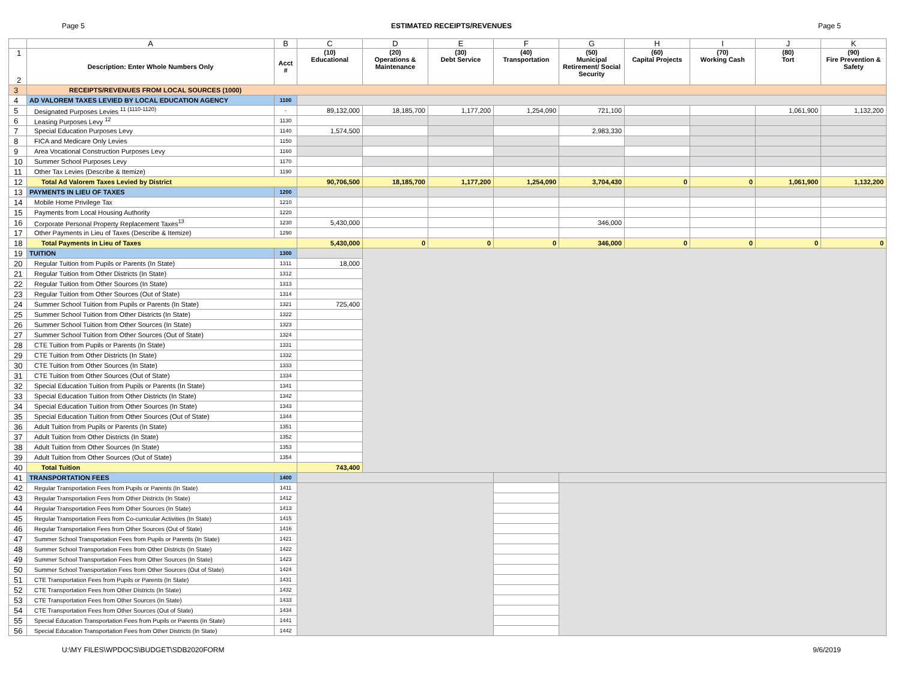Page 5 ESTIMATED RECEIPTS/REVENUES Page 5
| | A | B | C | D | E | F | G | H | I | J | K |
| --- | --- | --- | --- | --- | --- | --- | --- | --- | --- | --- | --- |
| 1 2 | Description: Enter Whole Numbers Only | Acct # | (10) Educational | (20) Operations & Maintenance | (30) Debt Service | (40) Transportation | (50) Municipal Retirement/ Social Security | (60) Capital Projects | (70) Working Cash | (80) Tort | (90) Fire Prevention & Safety |
| 3 | RECEIPTS/REVENUES FROM LOCAL SOURCES (1000) | | | | | | | | | | |
| 4 | AD VALOREM TAXES LEVIED BY LOCAL EDUCATION AGENCY | 1100 | | | | | | | | | |
| 5 | Designated Purposes Levies <sup>11 (1110-1120)</sup> | - | 89,132,000 | 18,185,700 | 1,177,200 | 1,254,090 | 721,100 | | | 1,061,900 | 1,132,200 |
| 6 | Leasing Purposes Levy <sup>12</sup> | 1130 | | | | | | | | | |
| 7 | Special Education Purposes Levy | 1140 | 1,574,500 | | | | 2,983,330 | | | | |
| 8 | FICA and Medicare Only Levies | 1150 | | | | | | | | | |
| 9 | Area Vocational Construction Purposes Levy | 1160 | | | | | | | | | |
| 10 | Summer School Purposes Levy | 1170 | | | | | | | | | |
| 11 | Other Tax Levies (Describe & Itemize) | 1190 | | | | | | | | | |
| 12 | Total Ad Valorem Taxes Levied by District | | 90,706,500 | 18,185,700 | 1,177,200 | 1,254,090 | 3,704,430 | 0 | 0 | 1,061,900 | 1,132,200 |
| 13 | PAYMENTS IN LIEU OF TAXES | 1200 | | | | | | | | | |
| 14 | Mobile Home Privilege Tax | 1210 | | | | | | | | | |
| 15 | Payments from Local Housing Authority | 1220 | | | | | | | | | |
| 16 | Corporate Personal Property Replacement Taxes<sup>13</sup> | 1230 | 5,430,000 | | | | 346,000 | | | | |
| 17 | Other Payments in Lieu of Taxes (Describe & Itemize) | 1290 | | | | | | | | | |
| 18 | Total Payments in Lieu of Taxes | | 5,430,000 | 0 | 0 | 0 | 346,000 | 0 | 0 | 0 | 0 |
| 19 | TUITION | 1300 | | | | | | | | | |
| 20 | Regular Tuition from Pupils or Parents (In State) | 1311 | 18,000 | | | | | | | | |
| 21 | Regular Tuition from Other Districts (In State) | 1312 | | | | | | | | | |
| 22 | Regular Tuition from Other Sources (In State) | 1313 | | | | | | | | | |
| 23 | Regular Tuition from Other Sources (Out of State) | 1314 | | | | | | | | | |
| 24 | Summer School Tuition from Pupils or Parents (In State) | 1321 | 725,400 | | | | | | | | |
| 25 | Summer School Tuition from Other Districts (In State) | 1322 | | | | | | | | | |
| 26 | Summer School Tuition from Other Sources (In State) | 1323 | | | | | | | | | |
| 27 | Summer School Tuition from Other Sources (Out of State) | 1324 | | | | | | | | | |
| 28 | CTE Tuition from Pupils or Parents (In State) | 1331 | | | | | | | | | |
| 29 | CTE Tuition from Other Districts (In State) | 1332 | | | | | | | | | |
| 30 | CTE Tuition from Other Sources (In State) | 1333 | | | | | | | | | |
| 31 | CTE Tuition from Other Sources (Out of State) | 1334 | | | | | | | | | |
| 32 | Special Education Tuition from Pupils or Parents (In State) | 1341 | | | | | | | | | |
| 33 | Special Education Tuition from Other Districts (In State) | 1342 | | | | | | | | | |
| 34 | Special Education Tuition from Other Sources (In State) | 1343 | | | | | | | | | |
| 35 | Special Education Tuition from Other Sources (Out of State) | 1344 | | | | | | | | | |
| 36 | Adult Tuition from Pupils or Parents (In State) | 1351 | | | | | | | | | |
| 37 | Adult Tuition from Other Districts (In State) | 1352 | | | | | | | | | |
| 38 | Adult Tuition from Other Sources (In State) | 1353 | | | | | | | | | |
| 39 | Adult Tuition from Other Sources (Out of State) | 1354 | | | | | | | | | |
| 40 | Total Tuition | | 743,400 | | | | | | | | |
| 41 | TRANSPORTATION FEES | 1400 | | | | | | | | | |
| 42 | Regular Transportation Fees from Pupils or Parents (In State) | 1411 | | | | | | | | | |
| 43 | Regular Transportation Fees from Other Districts (In State) | 1412 | | | | | | | | | |
| 44 | Regular Transportation Fees from Other Sources (In State) | 1413 | | | | | | | | | |
| 45 | Regular Transportation Fees from Co-curricular Activities (In State) | 1415 | | | | | | | | | |
| 46 | Regular Transportation Fees from Other Sources (Out of State) | 1416 | | | | | | | | | |
| 47 | Summer School Transportation Fees from Pupils or Parents (In State) | 1421 | | | | | | | | | |
| 48 | Summer School Transportation Fees from Other Districts (In State) | 1422 | | | | | | | | | |
| 49 | Summer School Transportation Fees from Other Sources (In State) | 1423 | | | | | | | | | |
| 50 | Summer School Transportation Fees from Other Sources (Out of State) | 1424 | | | | | | | | | |
| 51 | CTE Transportation Fees from Pupils or Parents (In State) | 1431 | | | | | | | | | |
| 52 | CTE Transportation Fees from Other Districts (In State) | 1432 | | | | | | | | | |
| 53 | CTE Transportation Fees from Other Sources (In State) | 1433 | | | | | | | | | |
| 54 | CTE Transportation Fees from Other Sources (Out of State) | 1434 | | | | | | | | | |
| 55 | Special Education Transportation Fees from Pupils or Parents (In State) | 1441 | | | | | | | | | |
| 56 | Special Education Transportation Fees from Other Districts (In State) | 1442 | | | | | | | | | |
U:\MY FILES\WPDOCS\BUDGET\SDB2020FORM 9/6/2019